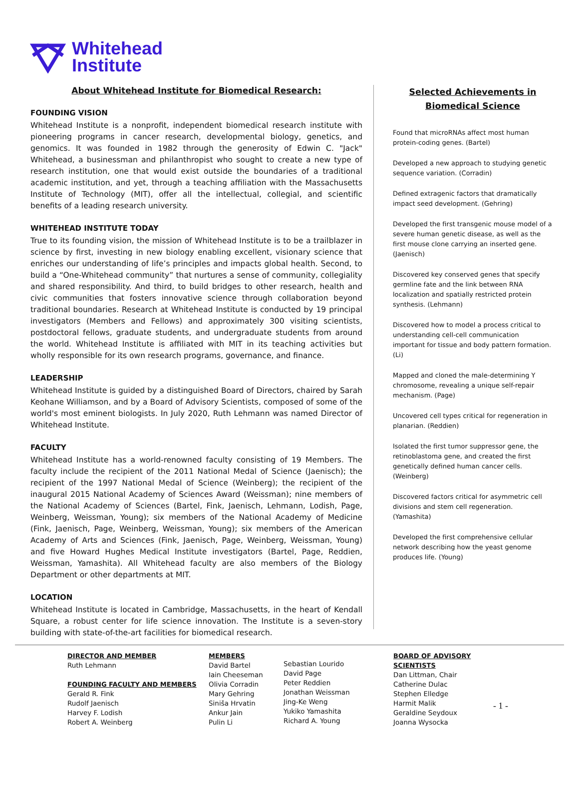Whitehead
Institute
About Whitehead Institute for Biomedical Research:
FOUNDING VISION
Whitehead Institute is a nonprofit, independent biomedical research institute with pioneering programs in cancer research, developmental biology, genetics, and genomics. It was founded in 1982 through the generosity of Edwin C. "Jack" Whitehead, a businessman and philanthropist who sought to create a new type of research institution, one that would exist outside the boundaries of a traditional academic institution, and yet, through a teaching affiliation with the Massachusetts Institute of Technology (MIT), offer all the intellectual, collegial, and scientific benefits of a leading research university.
WHITEHEAD INSTITUTE TODAY
True to its founding vision, the mission of Whitehead Institute is to be a trailblazer in science by first, investing in new biology enabling excellent, visionary science that enriches our understanding of life’s principles and impacts global health. Second, to build a “One-Whitehead community” that nurtures a sense of community, collegiality and shared responsibility. And third, to build bridges to other research, health and civic communities that fosters innovative science through collaboration beyond traditional boundaries. Research at Whitehead Institute is conducted by 19 principal investigators (Members and Fellows) and approximately 300 visiting scientists, postdoctoral fellows, graduate students, and undergraduate students from around the world. Whitehead Institute is affiliated with MIT in its teaching activities but wholly responsible for its own research programs, governance, and finance.
LEADERSHIP
Whitehead Institute is guided by a distinguished Board of Directors, chaired by Sarah Keohane Williamson, and by a Board of Advisory Scientists, composed of some of the world's most eminent biologists. In July 2020, Ruth Lehmann was named Director of Whitehead Institute.
FACULTY
Whitehead Institute has a world-renowned faculty consisting of 19 Members. The faculty include the recipient of the 2011 National Medal of Science (Jaenisch); the recipient of the 1997 National Medal of Science (Weinberg); the recipient of the inaugural 2015 National Academy of Sciences Award (Weissman); nine members of the National Academy of Sciences (Bartel, Fink, Jaenisch, Lehmann, Lodish, Page, Weinberg, Weissman, Young); six members of the National Academy of Medicine (Fink, Jaenisch, Page, Weinberg, Weissman, Young); six members of the American Academy of Arts and Sciences (Fink, Jaenisch, Page, Weinberg, Weissman, Young) and five Howard Hughes Medical Institute investigators (Bartel, Page, Reddien, Weissman, Yamashita). All Whitehead faculty are also members of the Biology Department or other departments at MIT.
LOCATION
Whitehead Institute is located in Cambridge, Massachusetts, in the heart of Kendall Square, a robust center for life science innovation. The Institute is a seven-story building with state-of-the-art facilities for biomedical research.
Selected Achievements in
Biomedical Science
Found that microRNAs affect most human protein-coding genes. (Bartel)
Developed a new approach to studying genetic sequence variation. (Corradin)
Defined extragenic factors that dramatically impact seed development. (Gehring)
Developed the first transgenic mouse model of a severe human genetic disease, as well as the first mouse clone carrying an inserted gene. (Jaenisch)
Discovered key conserved genes that specify germline fate and the link between RNA localization and spatially restricted protein synthesis. (Lehmann)
Discovered how to model a process critical to understanding cell-cell communication important for tissue and body pattern formation. (Li)
Mapped and cloned the male-determining Y chromosome, revealing a unique self-repair mechanism. (Page)
Uncovered cell types critical for regeneration in planarian. (Reddien)
Isolated the first tumor suppressor gene, the retinoblastoma gene, and created the first genetically defined human cancer cells. (Weinberg)
Discovered factors critical for asymmetric cell divisions and stem cell regeneration. (Yamashita)
Developed the first comprehensive cellular network describing how the yeast genome produces life. (Young)
DIRECTOR AND MEMBER
Ruth Lehmann
FOUNDING FACULTY AND MEMBERS
Gerald R. Fink
Rudolf Jaenisch
Harvey F. Lodish
Robert A. Weinberg
MEMBERS
David Bartel
Iain Cheeseman
Olivia Corradin
Mary Gehring
Siniša Hrvatin
Ankur Jain
Pulin Li
Sebastian Lourido
David Page
Peter Reddien
Jonathan Weissman
Jing-Ke Weng
Yukiko Yamashita
Richard A. Young
BOARD OF ADVISORY SCIENTISTS
Dan Littman, Chair
Catherine Dulac
Stephen Elledge
Harmit Malik
Geraldine Seydoux
Joanna Wysocka
- 1 -